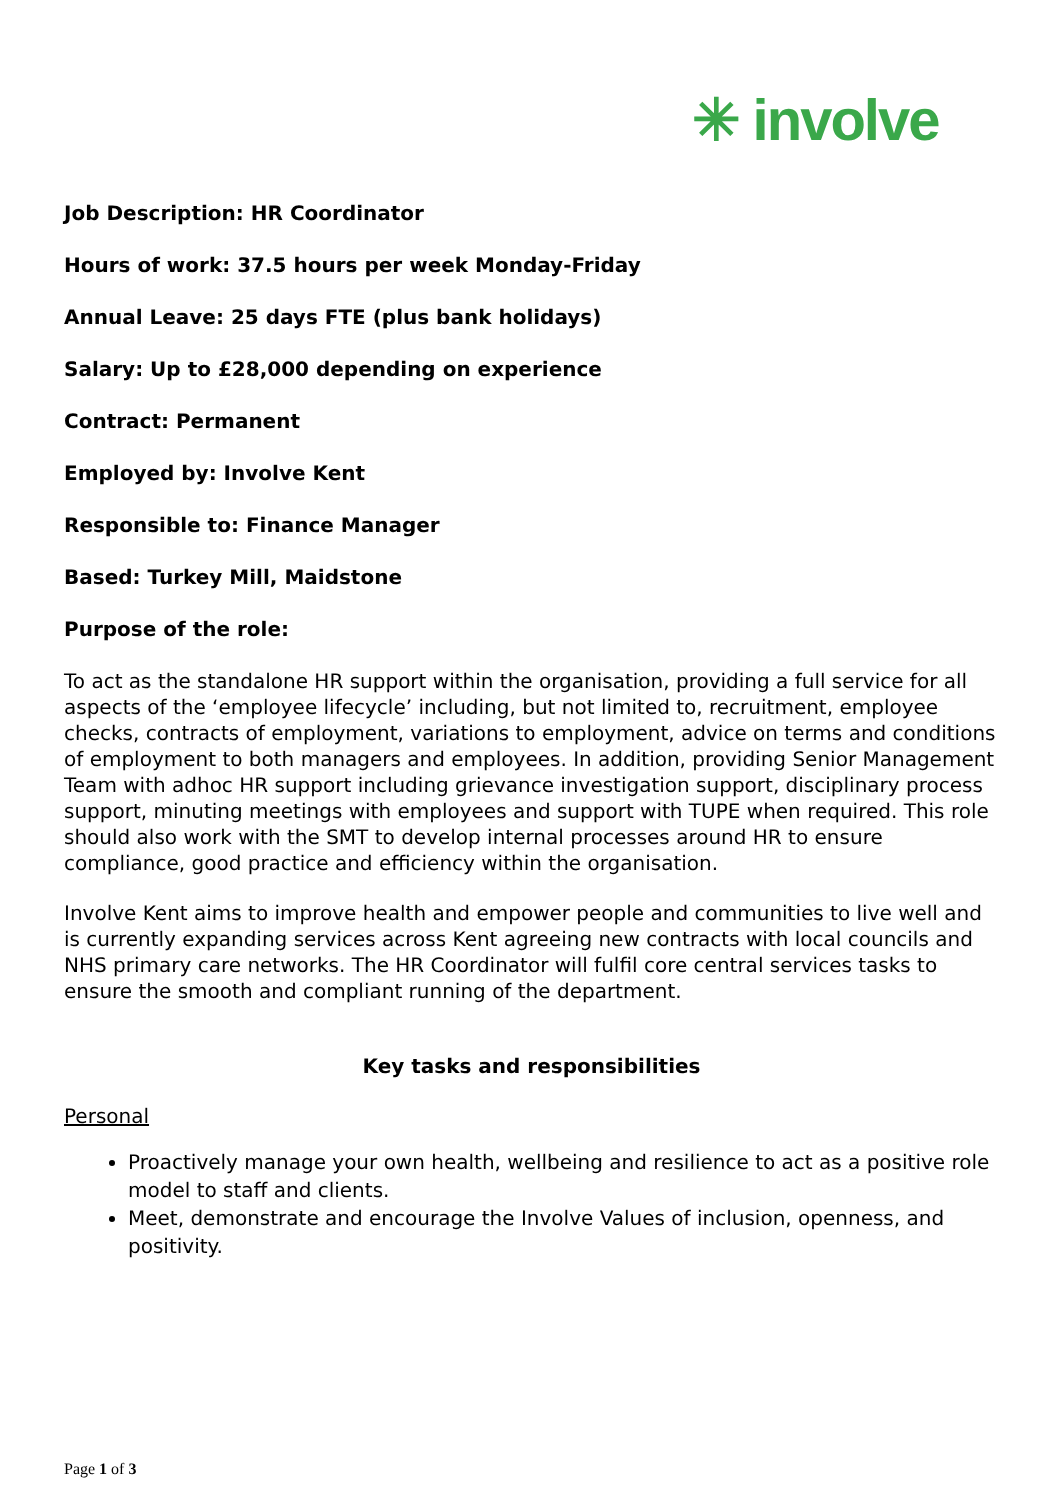✳ involve
Job Description: HR Coordinator
Hours of work: 37.5 hours per week Monday-Friday
Annual Leave: 25 days FTE (plus bank holidays)
Salary: Up to £28,000 depending on experience
Contract: Permanent
Employed by: Involve Kent
Responsible to: Finance Manager
Based: Turkey Mill, Maidstone
Purpose of the role:
To act as the standalone HR support within the organisation, providing a full service for all aspects of the ‘employee lifecycle’ including, but not limited to, recruitment, employee checks, contracts of employment, variations to employment, advice on terms and conditions of employment to both managers and employees. In addition, providing Senior Management Team with adhoc HR support including grievance investigation support, disciplinary process support, minuting meetings with employees and support with TUPE when required. This role should also work with the SMT to develop internal processes around HR to ensure compliance, good practice and efficiency within the organisation.
Involve Kent aims to improve health and empower people and communities to live well and is currently expanding services across Kent agreeing new contracts with local councils and NHS primary care networks. The HR Coordinator will fulfil core central services tasks to ensure the smooth and compliant running of the department.
Key tasks and responsibilities
Personal
Proactively manage your own health, wellbeing and resilience to act as a positive role model to staff and clients.
Meet, demonstrate and encourage the Involve Values of inclusion, openness, and positivity.
Page 1 of 3